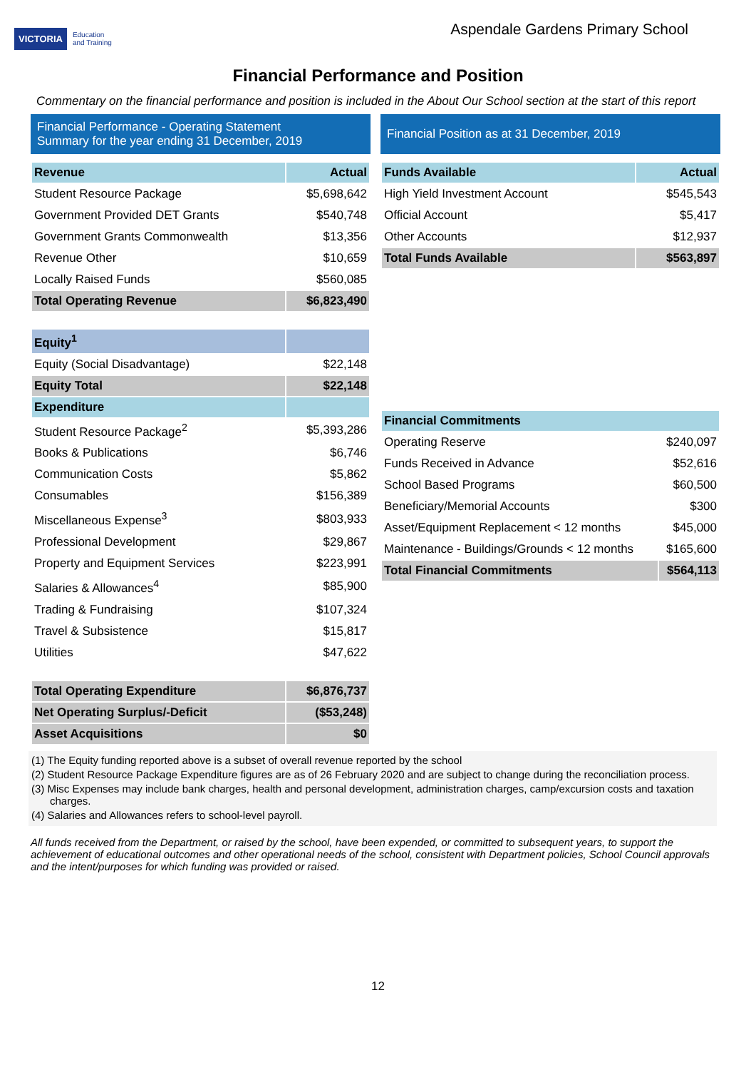VICTORIA Education
and Training
Aspendale Gardens Primary School
Financial Performance and Position
Commentary on the financial performance and position is included in the About Our School section at the start of this report
Financial Performance - Operating Statement
Summary for the year ending 31 December, 2019
| Revenue | Actual |
| --- | --- |
| Student Resource Package | $5,698,642 |
| Government Provided DET Grants | $540,748 |
| Government Grants Commonwealth | $13,356 |
| Revenue Other | $10,659 |
| Locally Raised Funds | $560,085 |
| Total Operating Revenue | $6,823,490 |
| Equity<sup>1</sup> | |
| Equity (Social Disadvantage) | $22,148 |
| Equity Total | $22,148 |
| Expenditure | |
| Student Resource Package<sup>2</sup> | $5,393,286 |
| Books & Publications | $6,746 |
| Communication Costs | $5,862 |
| Consumables | $156,389 |
| Miscellaneous Expense<sup>3</sup> | $803,933 |
| Professional Development | $29,867 |
| Property and Equipment Services | $223,991 |
| Salaries & Allowances<sup>4</sup> | $85,900 |
| Trading & Fundraising | $107,324 |
| Travel & Subsistence | $15,817 |
| Utilities | $47,622 |
| Total Operating Expenditure | $6,876,737 |
| Net Operating Surplus/-Deficit | ($53,248) |
| Asset Acquisitions | $0 |
Financial Position as at 31 December, 2019
| Funds Available | Actual |
| --- | --- |
| High Yield Investment Account | $545,543 |
| Official Account | $5,417 |
| Other Accounts | $12,937 |
| Total Funds Available | $563,897 |
| Financial Commitments | |
| --- | --- |
| Operating Reserve | $240,097 |
| Funds Received in Advance | $52,616 |
| School Based Programs | $60,500 |
| Beneficiary/Memorial Accounts | $300 |
| Asset/Equipment Replacement < 12 months | $45,000 |
| Maintenance - Buildings/Grounds < 12 months | $165,600 |
| Total Financial Commitments | $564,113 |
(1) The Equity funding reported above is a subset of overall revenue reported by the school
(2) Student Resource Package Expenditure figures are as of 26 February 2020 and are subject to change during the reconciliation process.
(3) Misc Expenses may include bank charges, health and personal development, administration charges, camp/excursion costs and taxation charges.
(4) Salaries and Allowances refers to school-level payroll.
All funds received from the Department, or raised by the school, have been expended, or committed to subsequent years, to support the achievement of educational outcomes and other operational needs of the school, consistent with Department policies, School Council approvals and the intent/purposes for which funding was provided or raised.
12